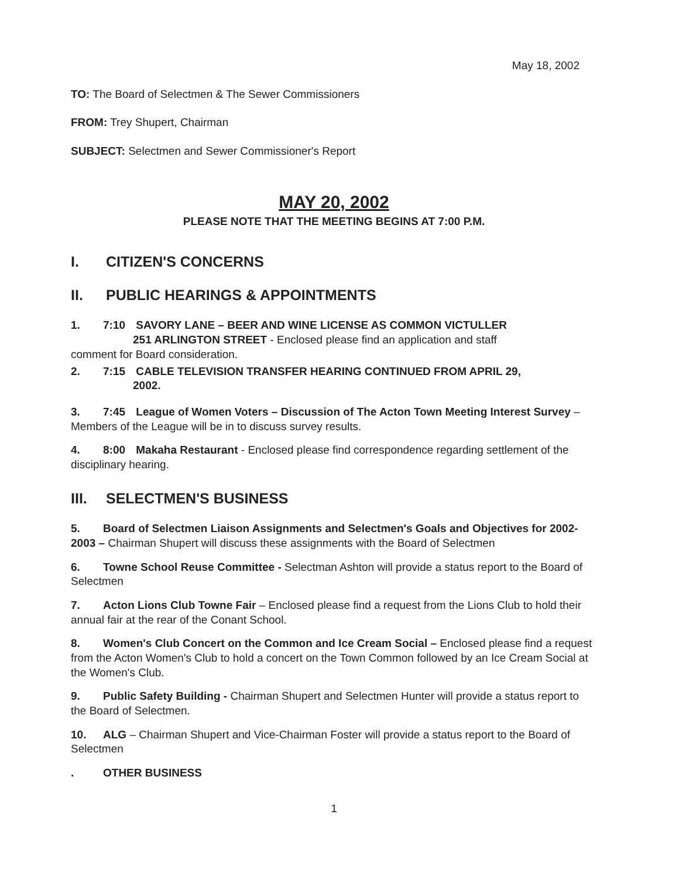May 18, 2002
TO: The Board of Selectmen & The Sewer Commissioners
FROM: Trey Shupert, Chairman
SUBJECT: Selectmen and Sewer Commissioner's Report
MAY 20, 2002
PLEASE NOTE THAT THE MEETING BEGINS AT 7:00 P.M.
I. CITIZEN'S CONCERNS
II. PUBLIC HEARINGS & APPOINTMENTS
1. 7:10 SAVORY LANE – BEER AND WINE LICENSE AS COMMON VICTULLER
251 ARLINGTON STREET - Enclosed please find an application and staff
comment for Board consideration.
2. 7:15 CABLE TELEVISION TRANSFER HEARING CONTINUED FROM APRIL 29,
2002.
3. 7:45 League of Women Voters – Discussion of The Acton Town Meeting Interest Survey – Members of the League will be in to discuss survey results.
4. 8:00 Makaha Restaurant - Enclosed please find correspondence regarding settlement of the disciplinary hearing.
III. SELECTMEN'S BUSINESS
5. Board of Selectmen Liaison Assignments and Selectmen's Goals and Objectives for 2002-2003 – Chairman Shupert will discuss these assignments with the Board of Selectmen
6. Towne School Reuse Committee - Selectman Ashton will provide a status report to the Board of Selectmen
7. Acton Lions Club Towne Fair – Enclosed please find a request from the Lions Club to hold their annual fair at the rear of the Conant School.
8. Women's Club Concert on the Common and Ice Cream Social – Enclosed please find a request from the Acton Women's Club to hold a concert on the Town Common followed by an Ice Cream Social at the Women's Club.
9. Public Safety Building - Chairman Shupert and Selectmen Hunter will provide a status report to the Board of Selectmen.
10. ALG – Chairman Shupert and Vice-Chairman Foster will provide a status report to the Board of Selectmen
. OTHER BUSINESS
1